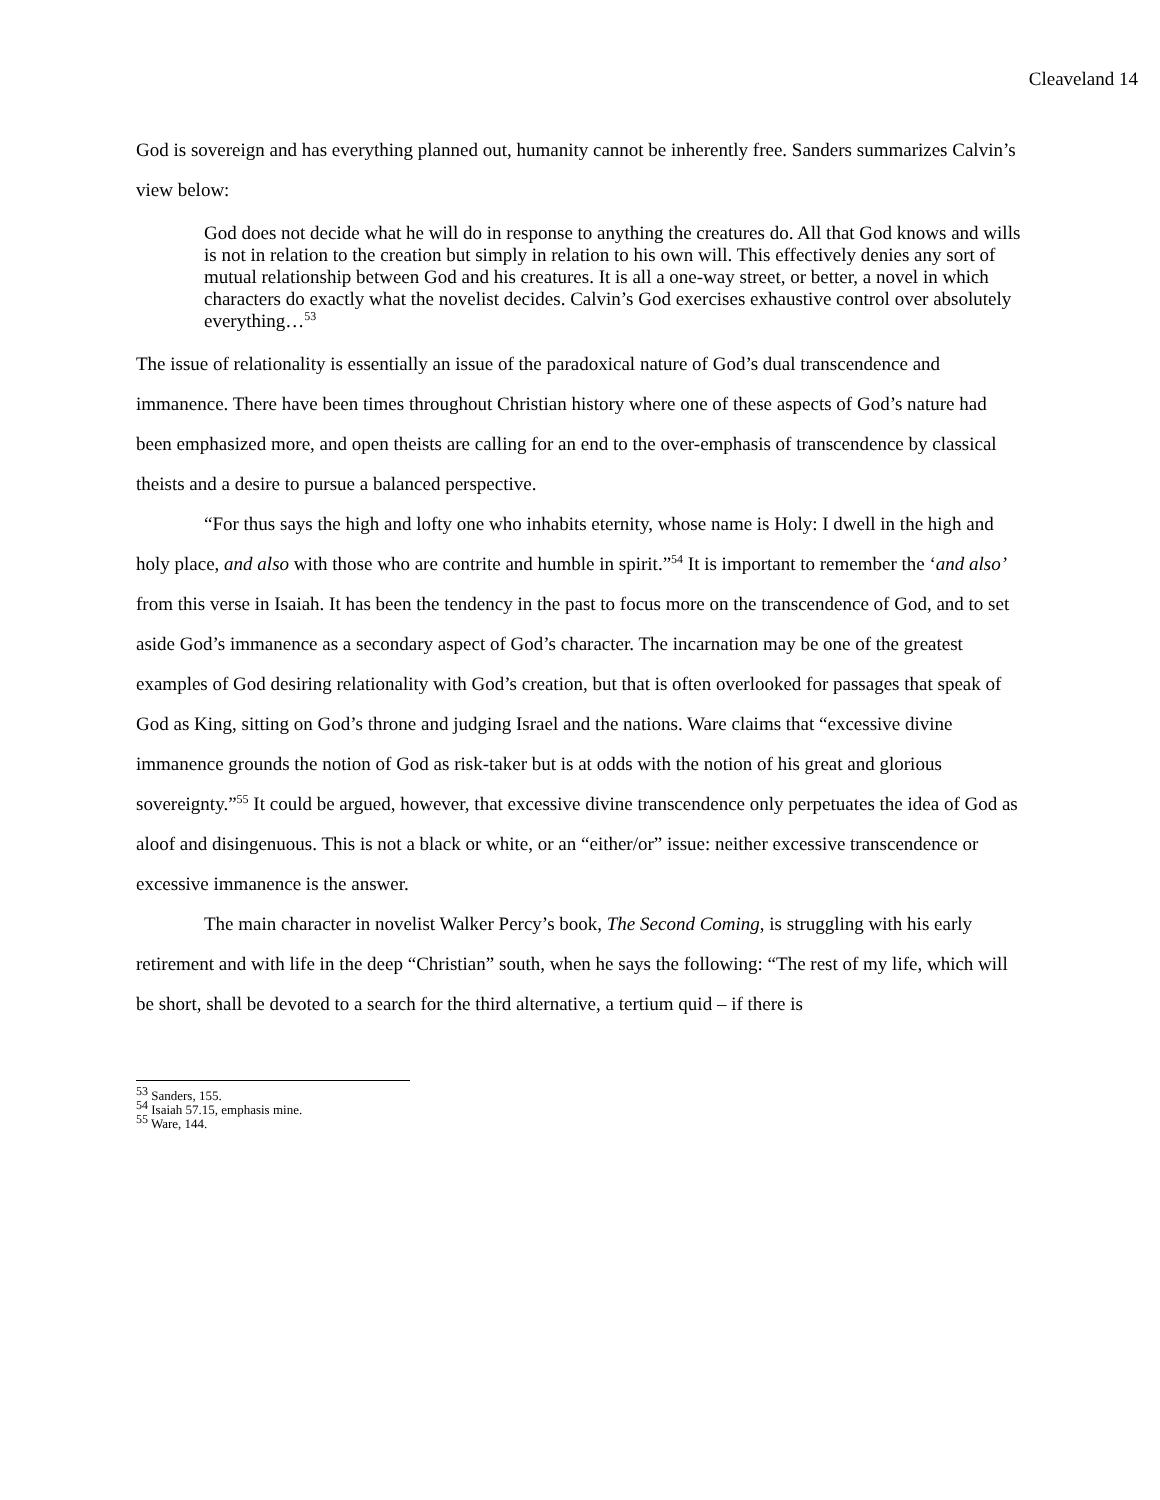Cleaveland 14
God is sovereign and has everything planned out, humanity cannot be inherently free. Sanders summarizes Calvin’s view below:
God does not decide what he will do in response to anything the creatures do. All that God knows and wills is not in relation to the creation but simply in relation to his own will. This effectively denies any sort of mutual relationship between God and his creatures. It is all a one-way street, or better, a novel in which characters do exactly what the novelist decides. Calvin’s God exercises exhaustive control over absolutely everything…<sup>53</sup>
The issue of relationality is essentially an issue of the paradoxical nature of God’s dual transcendence and immanence. There have been times throughout Christian history where one of these aspects of God’s nature had been emphasized more, and open theists are calling for an end to the over-emphasis of transcendence by classical theists and a desire to pursue a balanced perspective.
“For thus says the high and lofty one who inhabits eternity, whose name is Holy: I dwell in the high and holy place, and also with those who are contrite and humble in spirit.”<sup>54</sup> It is important to remember the ‘and also’ from this verse in Isaiah. It has been the tendency in the past to focus more on the transcendence of God, and to set aside God’s immanence as a secondary aspect of God’s character. The incarnation may be one of the greatest examples of God desiring relationality with God’s creation, but that is often overlooked for passages that speak of God as King, sitting on God’s throne and judging Israel and the nations. Ware claims that “excessive divine immanence grounds the notion of God as risk-taker but is at odds with the notion of his great and glorious sovereignty.”<sup>55</sup> It could be argued, however, that excessive divine transcendence only perpetuates the idea of God as aloof and disingenuous. This is not a black or white, or an “either/or” issue: neither excessive transcendence or excessive immanence is the answer.
The main character in novelist Walker Percy’s book, The Second Coming, is struggling with his early retirement and with life in the deep “Christian” south, when he says the following: “The rest of my life, which will be short, shall be devoted to a search for the third alternative, a tertium quid – if there is
<sup>53</sup> Sanders, 155.
<sup>54</sup> Isaiah 57.15, emphasis mine.
<sup>55</sup> Ware, 144.